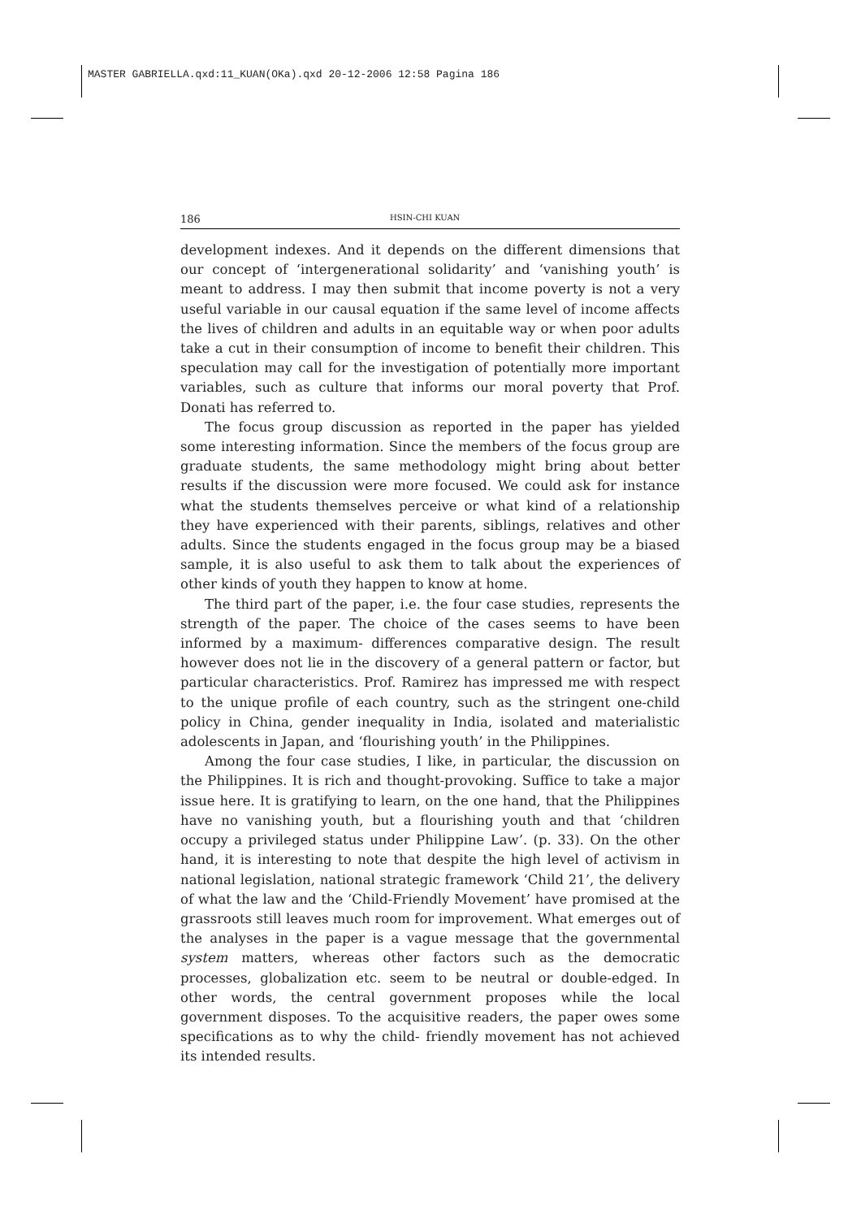MASTER GABRIELLA.qxd:11_KUAN(OKa).qxd 20-12-2006 12:58 Pagina 186
186 HSIN-CHI KUAN
development indexes. And it depends on the different dimensions that our concept of ‘intergenerational solidarity’ and ‘vanishing youth’ is meant to address. I may then submit that income poverty is not a very useful variable in our causal equation if the same level of income affects the lives of children and adults in an equitable way or when poor adults take a cut in their consumption of income to benefit their children. This speculation may call for the investigation of potentially more important variables, such as culture that informs our moral poverty that Prof. Donati has referred to.
The focus group discussion as reported in the paper has yielded some interesting information. Since the members of the focus group are graduate students, the same methodology might bring about better results if the discussion were more focused. We could ask for instance what the students themselves perceive or what kind of a relationship they have experienced with their parents, siblings, relatives and other adults. Since the students engaged in the focus group may be a biased sample, it is also useful to ask them to talk about the experiences of other kinds of youth they happen to know at home.
The third part of the paper, i.e. the four case studies, represents the strength of the paper. The choice of the cases seems to have been informed by a maximum- differences comparative design. The result however does not lie in the discovery of a general pattern or factor, but particular characteristics. Prof. Ramirez has impressed me with respect to the unique profile of each country, such as the stringent one-child policy in China, gender inequality in India, isolated and materialistic adolescents in Japan, and ‘flourishing youth’ in the Philippines.
Among the four case studies, I like, in particular, the discussion on the Philippines. It is rich and thought-provoking. Suffice to take a major issue here. It is gratifying to learn, on the one hand, that the Philippines have no vanishing youth, but a flourishing youth and that ‘children occupy a privileged status under Philippine Law’. (p. 33). On the other hand, it is interesting to note that despite the high level of activism in national legislation, national strategic framework ‘Child 21’, the delivery of what the law and the ‘Child-Friendly Movement’ have promised at the grassroots still leaves much room for improvement. What emerges out of the analyses in the paper is a vague message that the governmental system matters, whereas other factors such as the democratic processes, globalization etc. seem to be neutral or double-edged. In other words, the central government proposes while the local government disposes. To the acquisitive readers, the paper owes some specifications as to why the child- friendly movement has not achieved its intended results.